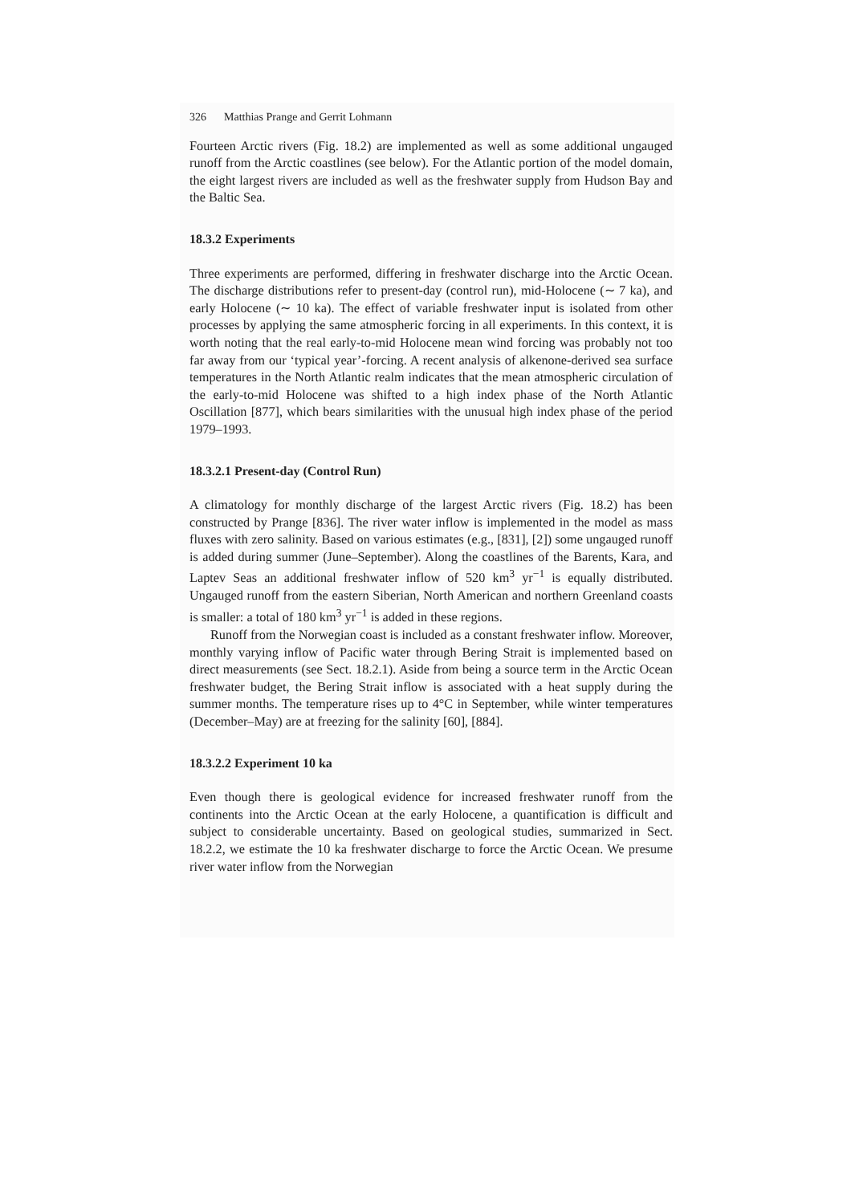326 Matthias Prange and Gerrit Lohmann
Fourteen Arctic rivers (Fig. 18.2) are implemented as well as some additional ungauged runoff from the Arctic coastlines (see below). For the Atlantic portion of the model domain, the eight largest rivers are included as well as the freshwater supply from Hudson Bay and the Baltic Sea.
18.3.2 Experiments
Three experiments are performed, differing in freshwater discharge into the Arctic Ocean. The discharge distributions refer to present-day (control run), mid-Holocene (∼ 7 ka), and early Holocene (∼ 10 ka). The effect of variable freshwater input is isolated from other processes by applying the same atmospheric forcing in all experiments. In this context, it is worth noting that the real early-to-mid Holocene mean wind forcing was probably not too far away from our ‘typical year’-forcing. A recent analysis of alkenone-derived sea surface temperatures in the North Atlantic realm indicates that the mean atmospheric circulation of the early-to-mid Holocene was shifted to a high index phase of the North Atlantic Oscillation [877], which bears similarities with the unusual high index phase of the period 1979–1993.
18.3.2.1 Present-day (Control Run)
A climatology for monthly discharge of the largest Arctic rivers (Fig. 18.2) has been constructed by Prange [836]. The river water inflow is implemented in the model as mass fluxes with zero salinity. Based on various estimates (e.g., [831], [2]) some ungauged runoff is added during summer (June–September). Along the coastlines of the Barents, Kara, and Laptev Seas an additional freshwater inflow of 520 km<sup>3</sup> yr<sup>−1</sup> is equally distributed. Ungauged runoff from the eastern Siberian, North American and northern Greenland coasts is smaller: a total of 180 km<sup>3</sup> yr<sup>−1</sup> is added in these regions.
Runoff from the Norwegian coast is included as a constant freshwater inflow. Moreover, monthly varying inflow of Pacific water through Bering Strait is implemented based on direct measurements (see Sect. 18.2.1). Aside from being a source term in the Arctic Ocean freshwater budget, the Bering Strait inflow is associated with a heat supply during the summer months. The temperature rises up to 4°C in September, while winter temperatures (December–May) are at freezing for the salinity [60], [884].
18.3.2.2 Experiment 10 ka
Even though there is geological evidence for increased freshwater runoff from the continents into the Arctic Ocean at the early Holocene, a quantification is difficult and subject to considerable uncertainty. Based on geological studies, summarized in Sect. 18.2.2, we estimate the 10 ka freshwater discharge to force the Arctic Ocean. We presume river water inflow from the Norwegian